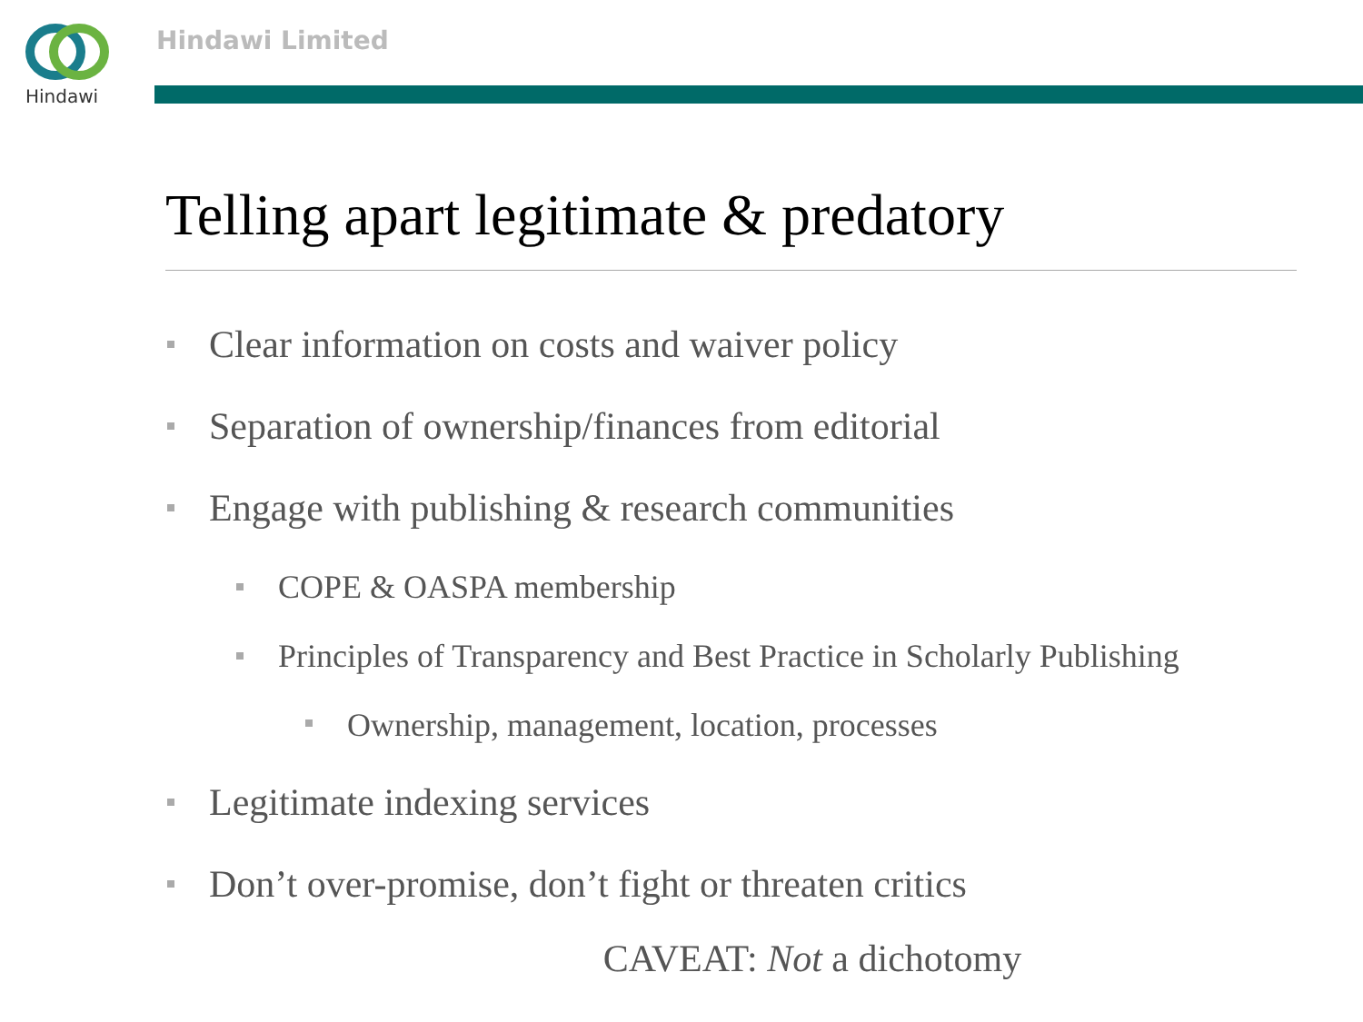Hindawi
Hindawi Limited
Telling apart legitimate & predatory
Clear information on costs and waiver policy
Separation of ownership/finances from editorial
Engage with publishing & research communities
COPE & OASPA membership
Principles of Transparency and Best Practice in Scholarly Publishing
Ownership, management, location, processes
Legitimate indexing services
Don’t over-promise, don’t fight or threaten critics
CAVEAT: Not a dichotomy